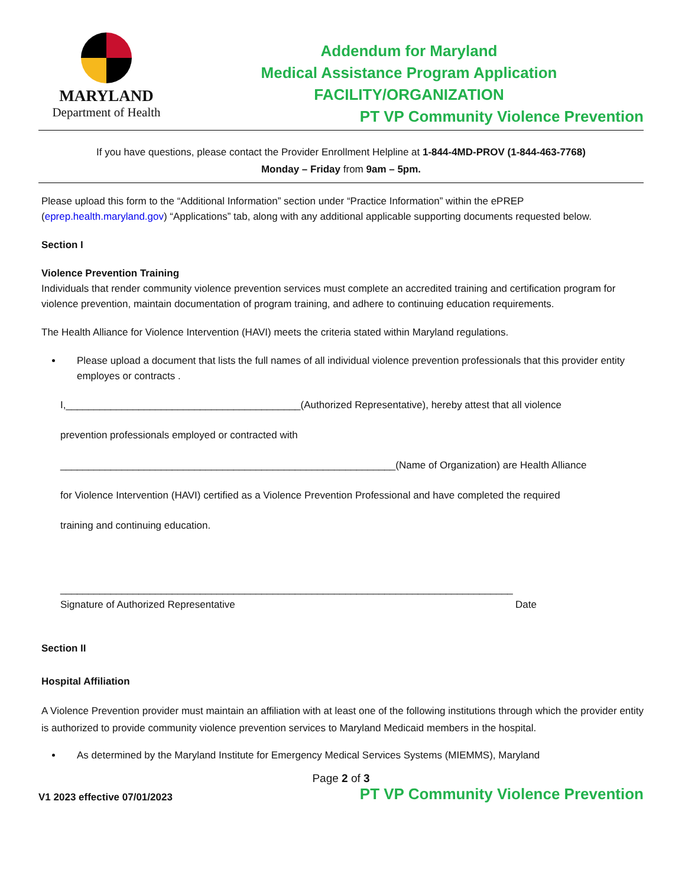MARYLAND
Department of Health
Addendum for Maryland
Medical Assistance Program Application
FACILITY/ORGANIZATION
PT VP Community Violence Prevention
If you have questions, please contact the Provider Enrollment Helpline at 1-844-4MD-PROV (1-844-463-7768)
Monday – Friday from 9am – 5pm.
Please upload this form to the “Additional Information” section under “Practice Information” within the ePREP (eprep.health.maryland.gov) “Applications” tab, along with any additional applicable supporting documents requested below.
Section I
Violence Prevention Training
Individuals that render community violence prevention services must complete an accredited training and certification program for violence prevention, maintain documentation of program training, and adhere to continuing education requirements.
The Health Alliance for Violence Intervention (HAVI) meets the criteria stated within Maryland regulations.
Please upload a document that lists the full names of all individual violence prevention professionals that this provider entity employes or contracts .
I,__________________________________________(Authorized Representative), hereby attest that all violence
prevention professionals employed or contracted with
____________________________________________________________(Name of Organization) are Health Alliance
for Violence Intervention (HAVI) certified as a Violence Prevention Professional and have completed the required
training and continuing education.
_________________________________________________________________________________
Signature of Authorized Representative Date
Section II
Hospital Affiliation
A Violence Prevention provider must maintain an affiliation with at least one of the following institutions through which the provider entity is authorized to provide community violence prevention services to Maryland Medicaid members in the hospital.
As determined by the Maryland Institute for Emergency Medical Services Systems (MIEMMS), Maryland
Page 2 of 3
V1 2023 effective 07/01/2023 PT VP Community Violence Prevention